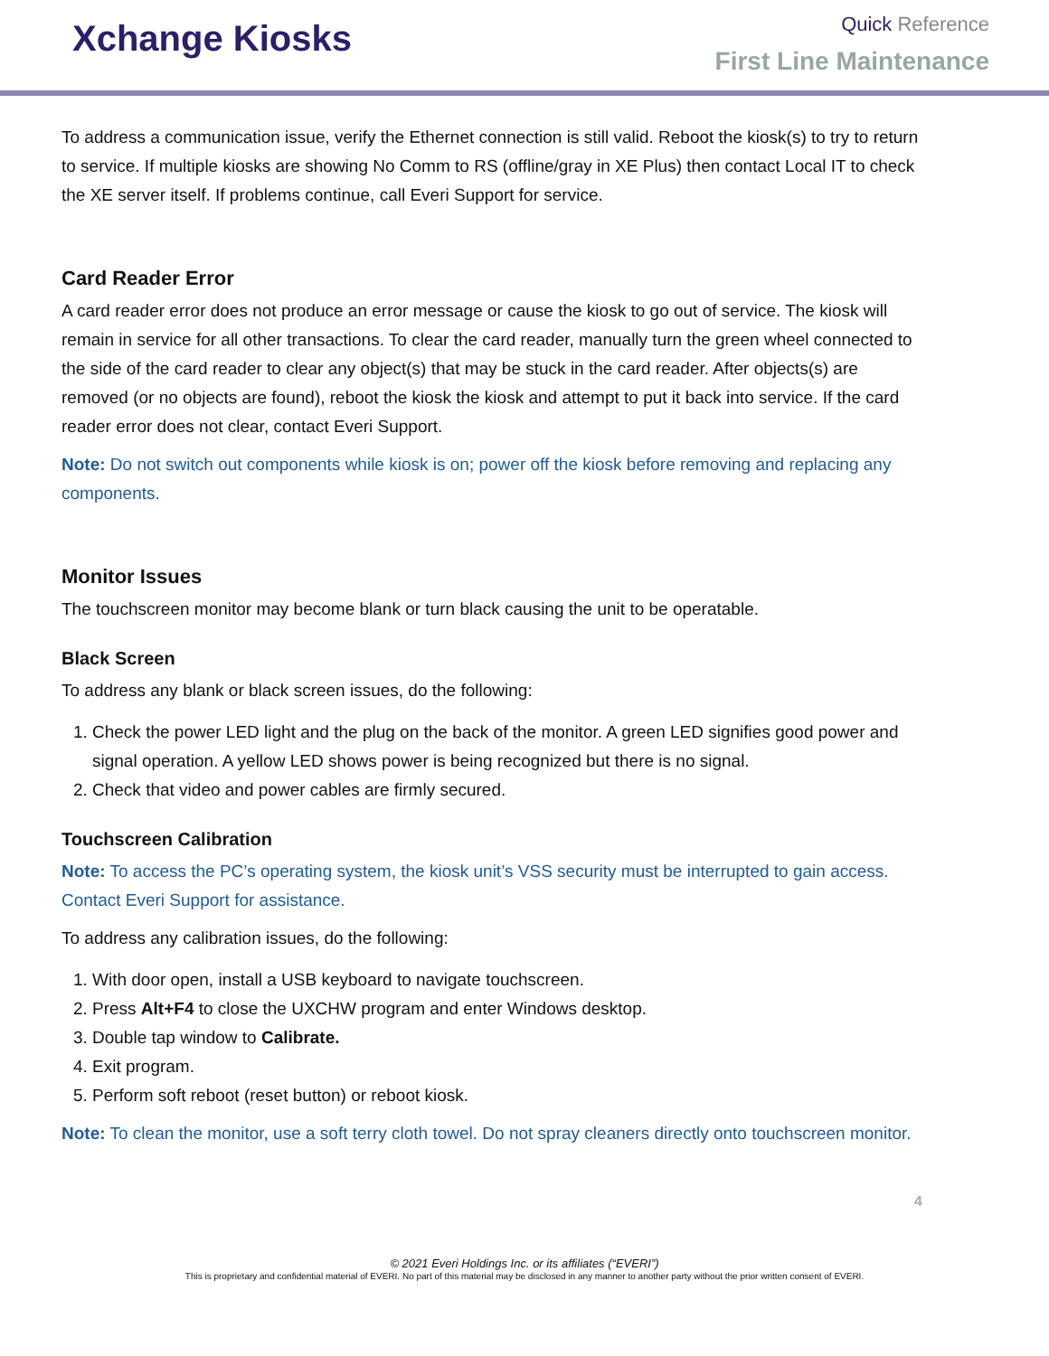Xchange Kiosks
Quick Reference
First Line Maintenance
To address a communication issue, verify the Ethernet connection is still valid. Reboot the kiosk(s) to try to return to service. If multiple kiosks are showing No Comm to RS (offline/gray in XE Plus) then contact Local IT to check the XE server itself. If problems continue, call Everi Support for service.
Card Reader Error
A card reader error does not produce an error message or cause the kiosk to go out of service. The kiosk will remain in service for all other transactions. To clear the card reader, manually turn the green wheel connected to the side of the card reader to clear any object(s) that may be stuck in the card reader. After objects(s) are removed (or no objects are found), reboot the kiosk the kiosk and attempt to put it back into service. If the card reader error does not clear, contact Everi Support.
Note: Do not switch out components while kiosk is on; power off the kiosk before removing and replacing any components.
Monitor Issues
The touchscreen monitor may become blank or turn black causing the unit to be operatable.
Black Screen
To address any blank or black screen issues, do the following:
1. Check the power LED light and the plug on the back of the monitor. A green LED signifies good power and signal operation. A yellow LED shows power is being recognized but there is no signal.
2. Check that video and power cables are firmly secured.
Touchscreen Calibration
Note: To access the PC’s operating system, the kiosk unit’s VSS security must be interrupted to gain access. Contact Everi Support for assistance.
To address any calibration issues, do the following:
1. With door open, install a USB keyboard to navigate touchscreen.
2. Press Alt+F4 to close the UXCHW program and enter Windows desktop.
3. Double tap window to Calibrate.
4. Exit program.
5. Perform soft reboot (reset button) or reboot kiosk.
Note: To clean the monitor, use a soft terry cloth towel. Do not spray cleaners directly onto touchscreen monitor.
4
© 2021 Everi Holdings Inc. or its affiliates (“EVERI”)
This is proprietary and confidential material of EVERI. No part of this material may be disclosed in any manner to another party without the prior written consent of EVERI.